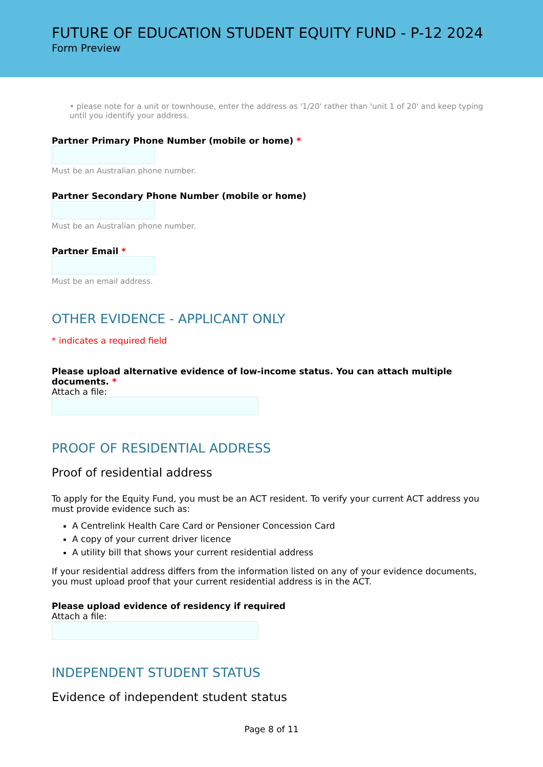FUTURE OF EDUCATION STUDENT EQUITY FUND - P-12 2024
Form Preview
• please note for a unit or townhouse, enter the address as '1/20' rather than 'unit 1 of 20' and keep typing until you identify your address.
Partner Primary Phone Number (mobile or home) *
Must be an Australian phone number.
Partner Secondary Phone Number (mobile or home)
Must be an Australian phone number.
Partner Email *
Must be an email address.
OTHER EVIDENCE - APPLICANT ONLY
* indicates a required field
Please upload alternative evidence of low-income status. You can attach multiple documents. *
Attach a file:
PROOF OF RESIDENTIAL ADDRESS
Proof of residential address
To apply for the Equity Fund, you must be an ACT resident. To verify your current ACT address you must provide evidence such as:
A Centrelink Health Care Card or Pensioner Concession Card
A copy of your current driver licence
A utility bill that shows your current residential address
If your residential address differs from the information listed on any of your evidence documents, you must upload proof that your current residential address is in the ACT.
Please upload evidence of residency if required
Attach a file:
INDEPENDENT STUDENT STATUS
Evidence of independent student status
Page 8 of 11